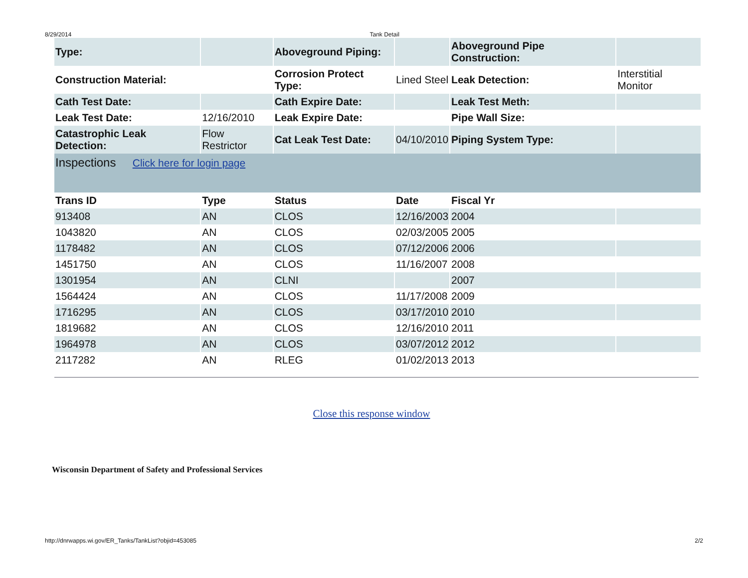8/29/2014 Tank Detail
| Type: | | Aboveground Piping: | | Aboveground Pipe Construction: | |
| Construction Material: | | Corrosion Protect Type: | Lined Steel | Leak Detection: | Interstitial Monitor |
| Cath Test Date: | | Cath Expire Date: | | Leak Test Meth: | |
| Leak Test Date: | 12/16/2010 | Leak Expire Date: | | Pipe Wall Size: | |
| Catastrophic Leak Detection: | Flow Restrictor | Cat Leak Test Date: | 04/10/2010 | Piping System Type: | |
| Inspections Click here for login page | | | | | |
| Trans ID | Type | Status | Date | Fiscal Yr | |
| 913408 | AN | CLOS | 12/16/2003 | 2004 | |
| 1043820 | AN | CLOS | 02/03/2005 | 2005 | |
| 1178482 | AN | CLOS | 07/12/2006 | 2006 | |
| 1451750 | AN | CLOS | 11/16/2007 | 2008 | |
| 1301954 | AN | CLNI | | 2007 | |
| 1564424 | AN | CLOS | 11/17/2008 | 2009 | |
| 1716295 | AN | CLOS | 03/17/2010 | 2010 | |
| 1819682 | AN | CLOS | 12/16/2010 | 2011 | |
| 1964978 | AN | CLOS | 03/07/2012 | 2012 | |
| 2117282 | AN | RLEG | 01/02/2013 | 2013 | |
Close this response window
Wisconsin Department of Safety and Professional Services
http://dnrwapps.wi.gov/ER_Tanks/TankList?objid=453085 2/2